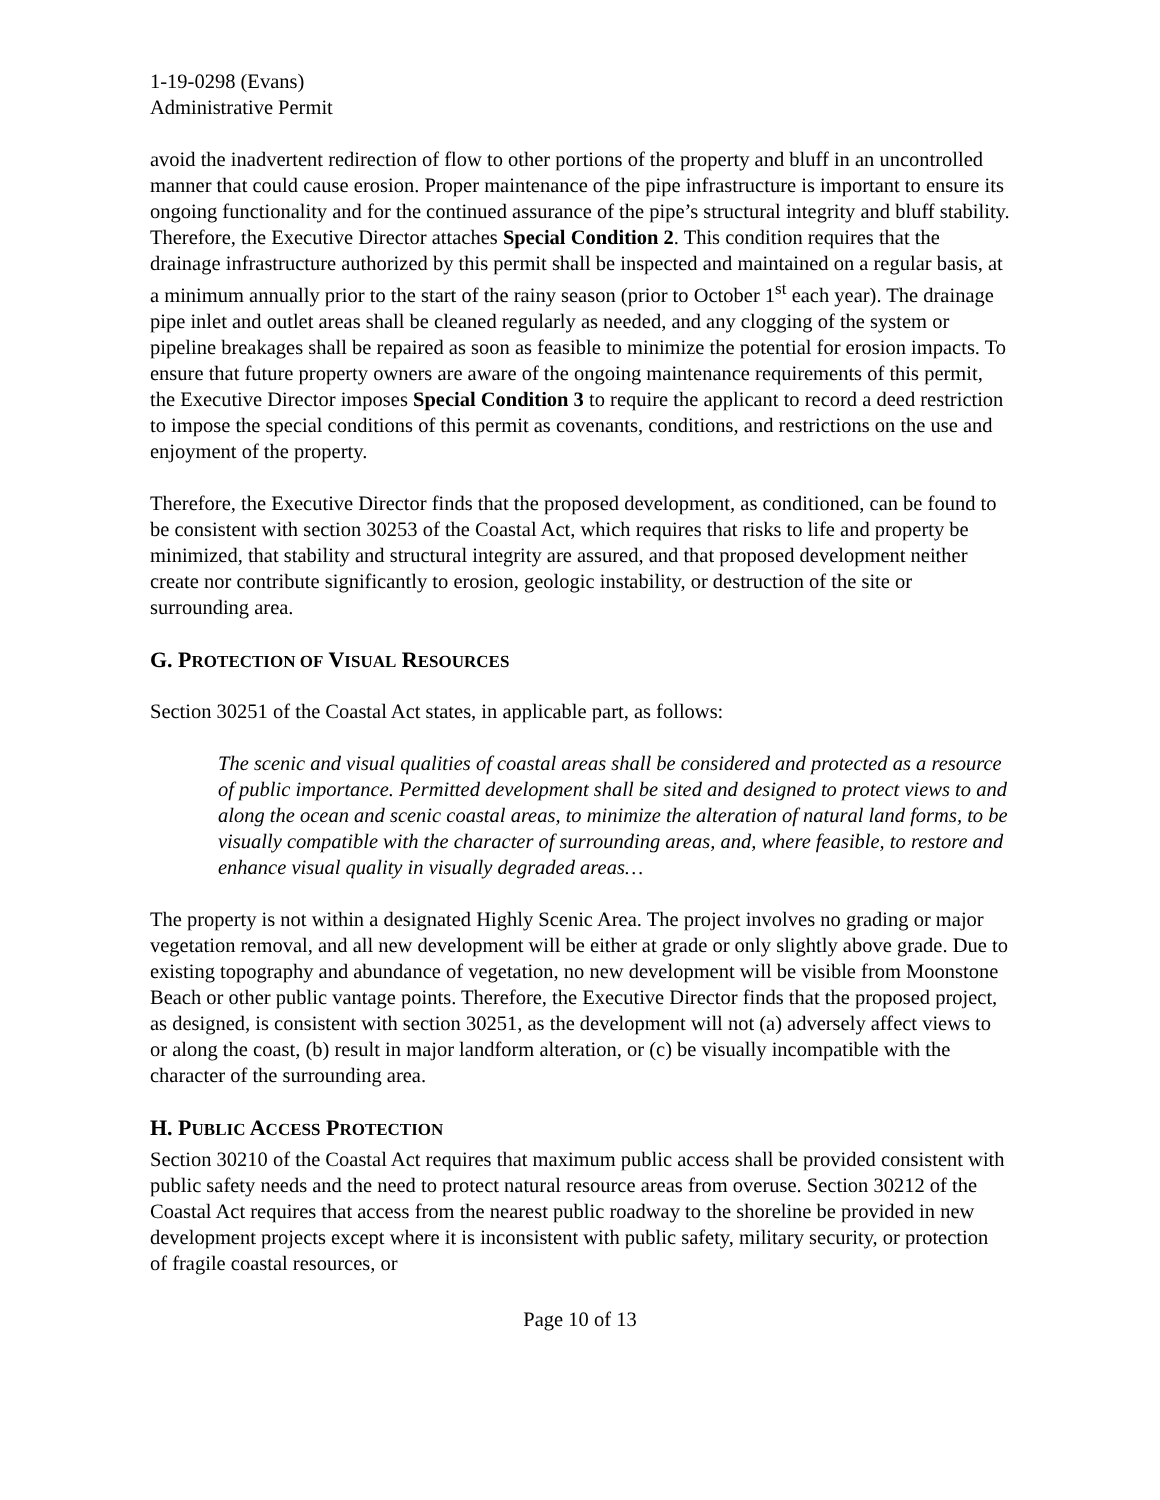1-19-0298 (Evans)
Administrative Permit
avoid the inadvertent redirection of flow to other portions of the property and bluff in an uncontrolled manner that could cause erosion. Proper maintenance of the pipe infrastructure is important to ensure its ongoing functionality and for the continued assurance of the pipe’s structural integrity and bluff stability. Therefore, the Executive Director attaches Special Condition 2. This condition requires that the drainage infrastructure authorized by this permit shall be inspected and maintained on a regular basis, at a minimum annually prior to the start of the rainy season (prior to October 1<sup>st</sup> each year). The drainage pipe inlet and outlet areas shall be cleaned regularly as needed, and any clogging of the system or pipeline breakages shall be repaired as soon as feasible to minimize the potential for erosion impacts. To ensure that future property owners are aware of the ongoing maintenance requirements of this permit, the Executive Director imposes Special Condition 3 to require the applicant to record a deed restriction to impose the special conditions of this permit as covenants, conditions, and restrictions on the use and enjoyment of the property.
Therefore, the Executive Director finds that the proposed development, as conditioned, can be found to be consistent with section 30253 of the Coastal Act, which requires that risks to life and property be minimized, that stability and structural integrity are assured, and that proposed development neither create nor contribute significantly to erosion, geologic instability, or destruction of the site or surrounding area.
G. PROTECTION OF VISUAL RESOURCES
Section 30251 of the Coastal Act states, in applicable part, as follows:
The scenic and visual qualities of coastal areas shall be considered and protected as a resource of public importance. Permitted development shall be sited and designed to protect views to and along the ocean and scenic coastal areas, to minimize the alteration of natural land forms, to be visually compatible with the character of surrounding areas, and, where feasible, to restore and enhance visual quality in visually degraded areas…
The property is not within a designated Highly Scenic Area. The project involves no grading or major vegetation removal, and all new development will be either at grade or only slightly above grade. Due to existing topography and abundance of vegetation, no new development will be visible from Moonstone Beach or other public vantage points. Therefore, the Executive Director finds that the proposed project, as designed, is consistent with section 30251, as the development will not (a) adversely affect views to or along the coast, (b) result in major landform alteration, or (c) be visually incompatible with the character of the surrounding area.
H. PUBLIC ACCESS PROTECTION
Section 30210 of the Coastal Act requires that maximum public access shall be provided consistent with public safety needs and the need to protect natural resource areas from overuse. Section 30212 of the Coastal Act requires that access from the nearest public roadway to the shoreline be provided in new development projects except where it is inconsistent with public safety, military security, or protection of fragile coastal resources, or
Page 10 of 13